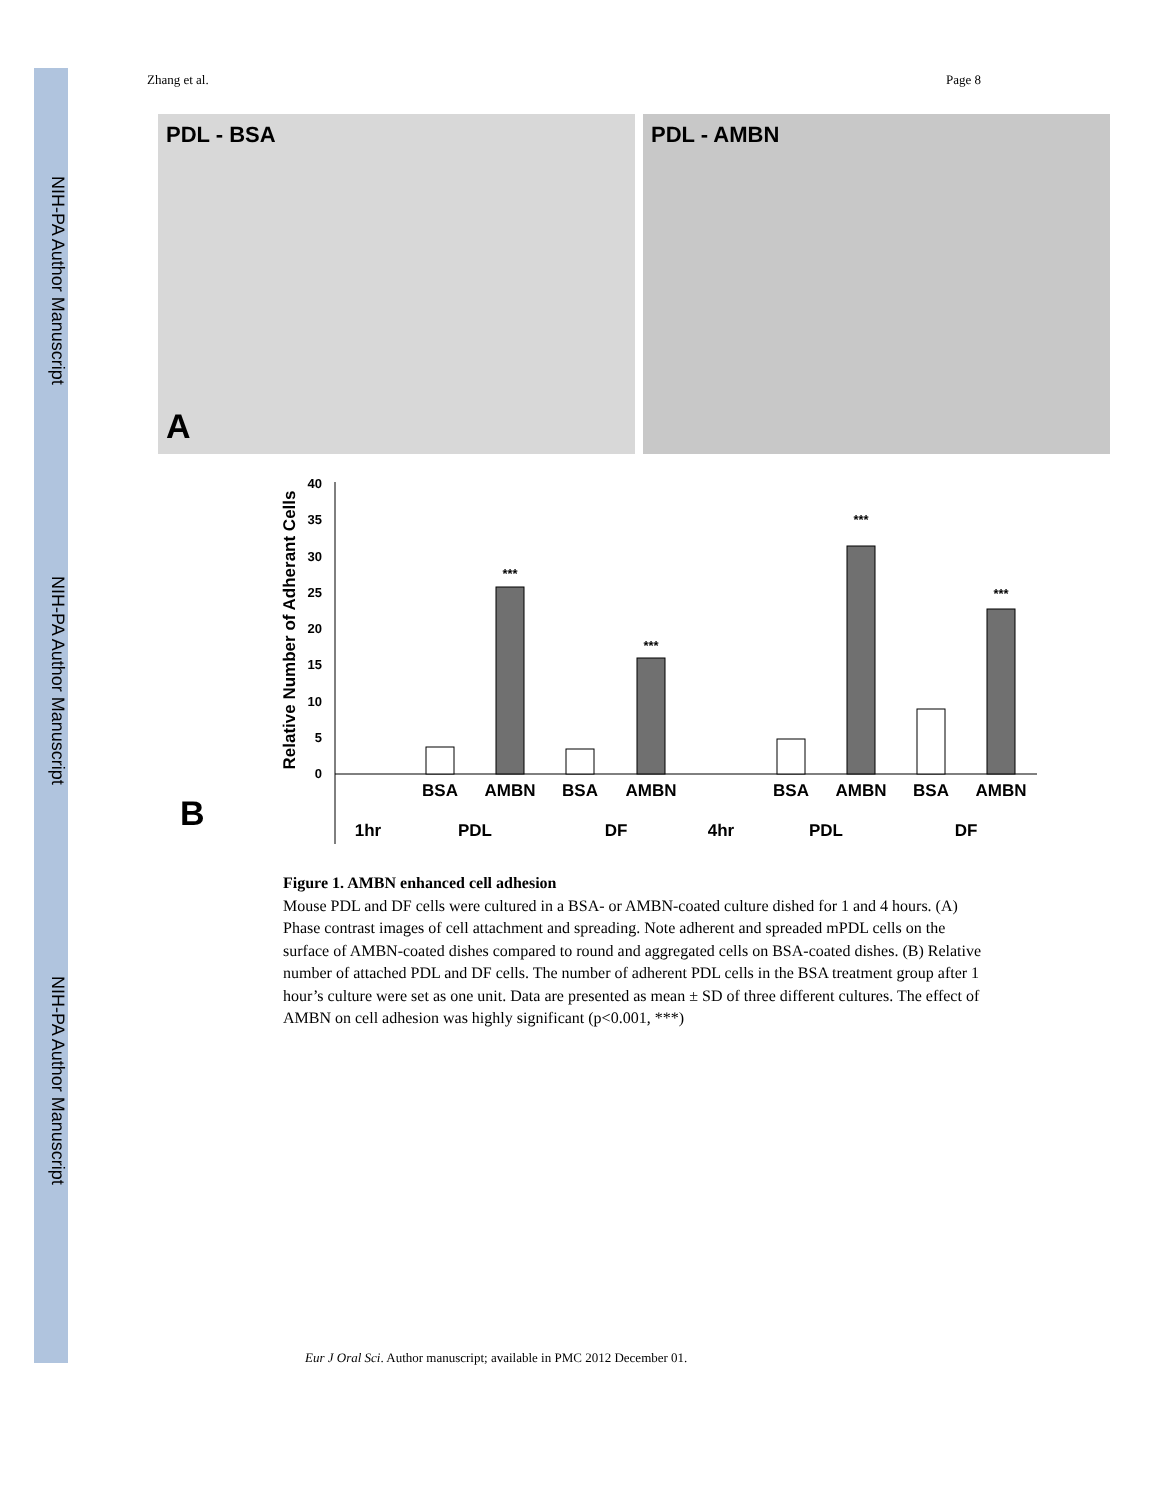NIH-PA Author Manuscript
NIH-PA Author Manuscript
NIH-PA Author Manuscript
Zhang et al. Page 8
PDL - BSA
A
PDL - AMBN
B
Relative Number of Adherant Cells
40
35
30
25
20
15
10
5
0
***
***
***
***
BSA
AMBN
BSA
AMBN
BSA
AMBN
BSA
AMBN
1hr
PDL
DF
4hr
PDL
DF
Figure 1. AMBN enhanced cell adhesion
Mouse PDL and DF cells were cultured in a BSA- or AMBN-coated culture dished for 1 and 4 hours. (A) Phase contrast images of cell attachment and spreading. Note adherent and spreaded mPDL cells on the surface of AMBN-coated dishes compared to round and aggregated cells on BSA-coated dishes. (B) Relative number of attached PDL and DF cells. The number of adherent PDL cells in the BSA treatment group after 1 hour’s culture were set as one unit. Data are presented as mean ± SD of three different cultures. The effect of AMBN on cell adhesion was highly significant (p<0.001, ***)
Eur J Oral Sci. Author manuscript; available in PMC 2012 December 01.